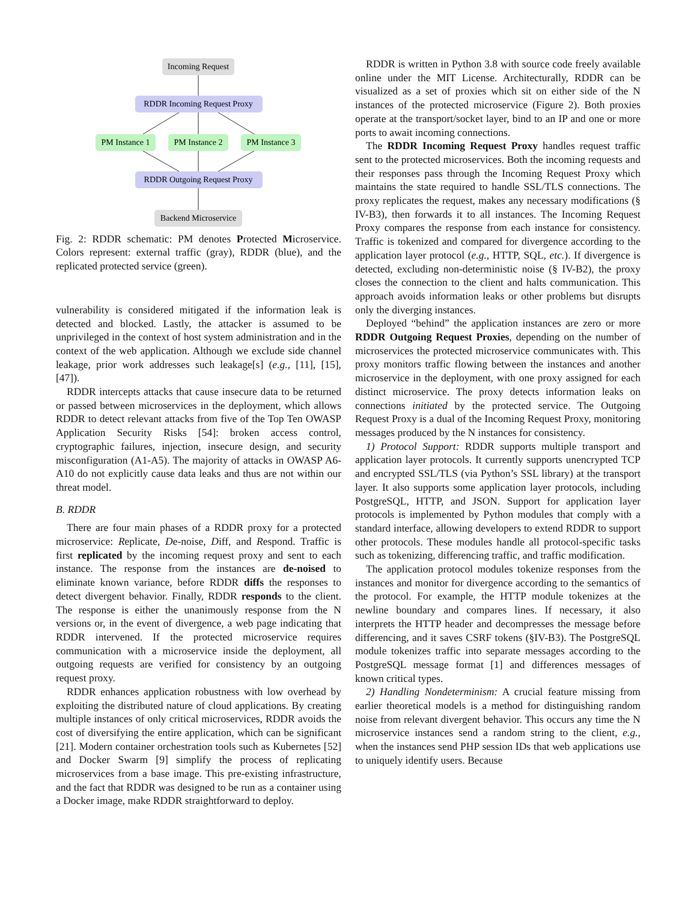Incoming Request
RDDR Incoming Request Proxy
PM Instance 1
PM Instance 2
PM Instance 3
RDDR Outgoing Request Proxy
Backend Microservice
Fig. 2: RDDR schematic: PM denotes Protected Microservice. Colors represent: external traffic (gray), RDDR (blue), and the replicated protected service (green).
vulnerability is considered mitigated if the information leak is detected and blocked. Lastly, the attacker is assumed to be unprivileged in the context of host system administration and in the context of the web application. Although we exclude side channel leakage, prior work addresses such leakage[s] (e.g., [11], [15], [47]).
RDDR intercepts attacks that cause insecure data to be returned or passed between microservices in the deployment, which allows RDDR to detect relevant attacks from five of the Top Ten OWASP Application Security Risks [54]: broken access control, cryptographic failures, injection, insecure design, and security misconfiguration (A1-A5). The majority of attacks in OWASP A6-A10 do not explicitly cause data leaks and thus are not within our threat model.
B. RDDR
There are four main phases of a RDDR proxy for a protected microservice: Replicate, De-noise, Diff, and Respond. Traffic is first replicated by the incoming request proxy and sent to each instance. The response from the instances are de-noised to eliminate known variance, before RDDR diffs the responses to detect divergent behavior. Finally, RDDR responds to the client. The response is either the unanimously response from the N versions or, in the event of divergence, a web page indicating that RDDR intervened. If the protected microservice requires communication with a microservice inside the deployment, all outgoing requests are verified for consistency by an outgoing request proxy.
RDDR enhances application robustness with low overhead by exploiting the distributed nature of cloud applications. By creating multiple instances of only critical microservices, RDDR avoids the cost of diversifying the entire application, which can be significant [21]. Modern container orchestration tools such as Kubernetes [52] and Docker Swarm [9] simplify the process of replicating microservices from a base image. This pre-existing infrastructure, and the fact that RDDR was designed to be run as a container using a Docker image, make RDDR straightforward to deploy.
RDDR is written in Python 3.8 with source code freely available online under the MIT License. Architecturally, RDDR can be visualized as a set of proxies which sit on either side of the N instances of the protected microservice (Figure 2). Both proxies operate at the transport/socket layer, bind to an IP and one or more ports to await incoming connections.
The RDDR Incoming Request Proxy handles request traffic sent to the protected microservices. Both the incoming requests and their responses pass through the Incoming Request Proxy which maintains the state required to handle SSL/TLS connections. The proxy replicates the request, makes any necessary modifications (§ IV-B3), then forwards it to all instances. The Incoming Request Proxy compares the response from each instance for consistency. Traffic is tokenized and compared for divergence according to the application layer protocol (e.g., HTTP, SQL, etc.). If divergence is detected, excluding non-deterministic noise (§ IV-B2), the proxy closes the connection to the client and halts communication. This approach avoids information leaks or other problems but disrupts only the diverging instances.
Deployed “behind” the application instances are zero or more RDDR Outgoing Request Proxies, depending on the number of microservices the protected microservice communicates with. This proxy monitors traffic flowing between the instances and another microservice in the deployment, with one proxy assigned for each distinct microservice. The proxy detects information leaks on connections initiated by the protected service. The Outgoing Request Proxy is a dual of the Incoming Request Proxy, monitoring messages produced by the N instances for consistency.
1) Protocol Support: RDDR supports multiple transport and application layer protocols. It currently supports unencrypted TCP and encrypted SSL/TLS (via Python’s SSL library) at the transport layer. It also supports some application layer protocols, including PostgreSQL, HTTP, and JSON. Support for application layer protocols is implemented by Python modules that comply with a standard interface, allowing developers to extend RDDR to support other protocols. These modules handle all protocol-specific tasks such as tokenizing, differencing traffic, and traffic modification.
The application protocol modules tokenize responses from the instances and monitor for divergence according to the semantics of the protocol. For example, the HTTP module tokenizes at the newline boundary and compares lines. If necessary, it also interprets the HTTP header and decompresses the message before differencing, and it saves CSRF tokens (§IV-B3). The PostgreSQL module tokenizes traffic into separate messages according to the PostgreSQL message format [1] and differences messages of known critical types.
2) Handling Nondeterminism: A crucial feature missing from earlier theoretical models is a method for distinguishing random noise from relevant divergent behavior. This occurs any time the N microservice instances send a random string to the client, e.g., when the instances send PHP session IDs that web applications use to uniquely identify users. Because